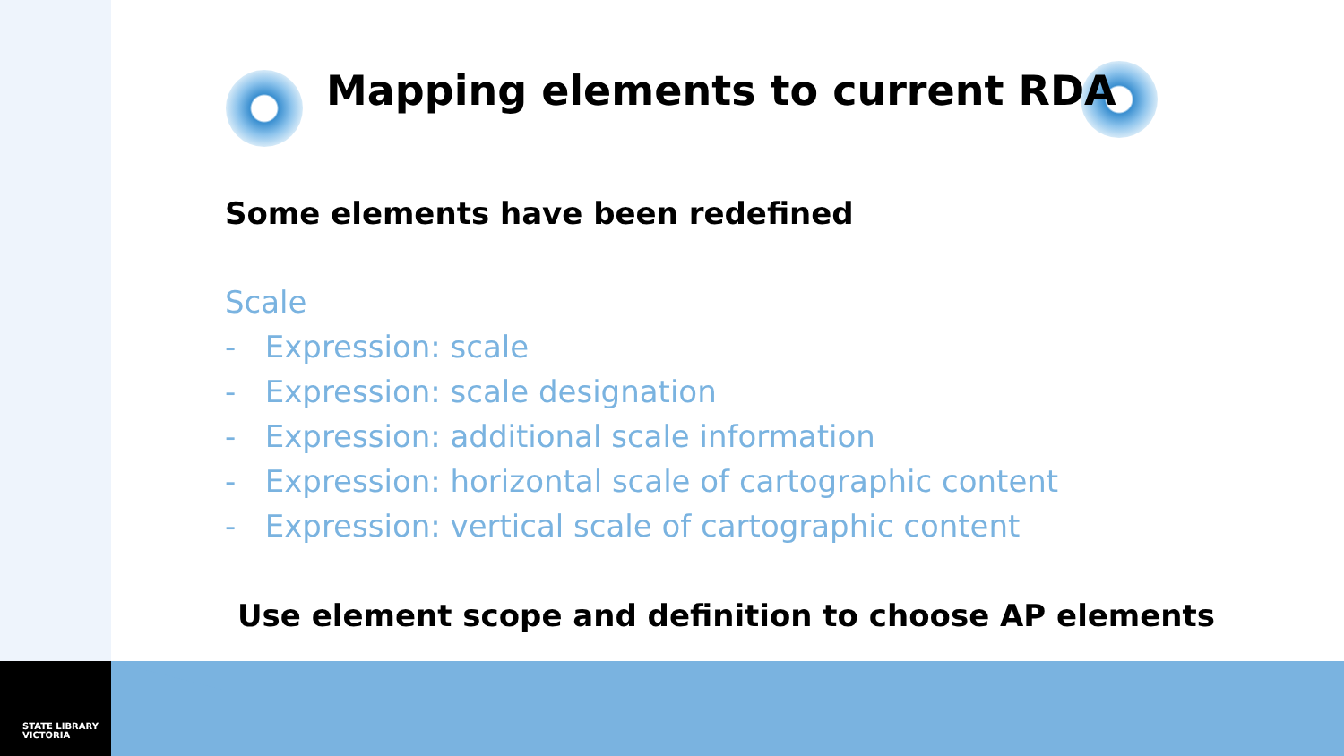Mapping elements to current RDA
Some elements have been redefined
Scale
- Expression: scale
- Expression: scale designation
- Expression: additional scale information
- Expression: horizontal scale of cartographic content
- Expression: vertical scale of cartographic content
Use element scope and definition to choose AP elements
STATE LIBRARY
VICTORIA